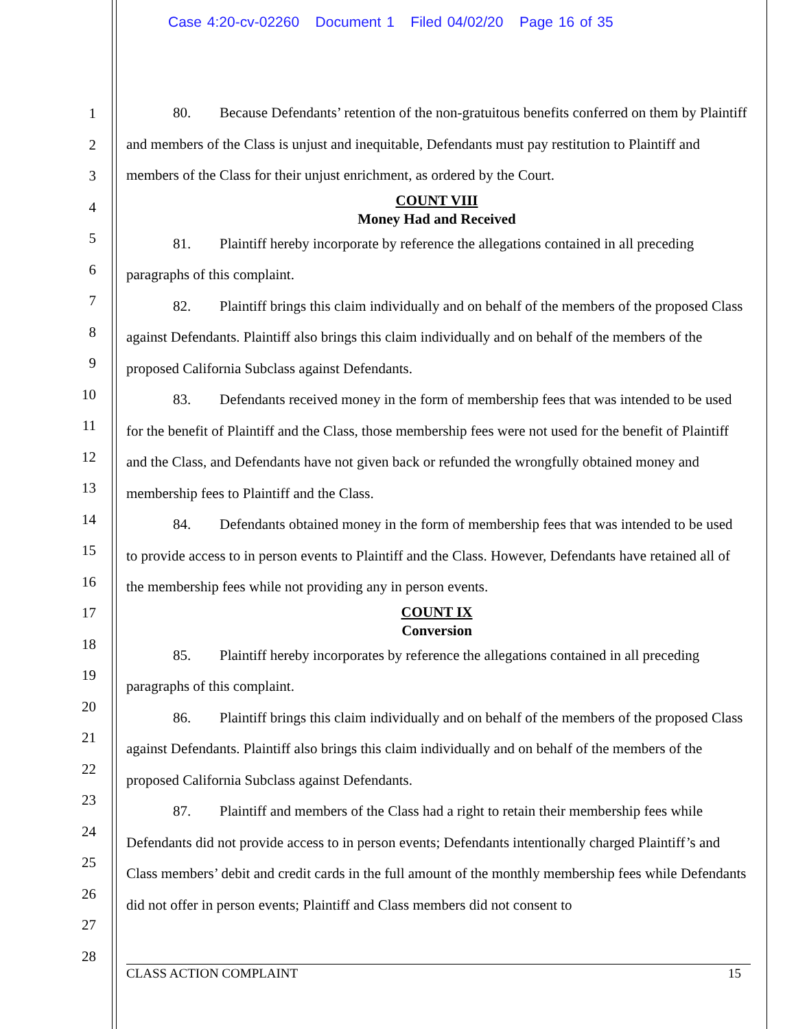Case 4:20-cv-02260 Document 1 Filed 04/02/20 Page 16 of 35
1
2
3
4
5
6
7
8
9
10
11
12
13
14
15
16
17
18
19
20
21
22
23
24
25
26
27
28
80. Because Defendants’ retention of the non-gratuitous benefits conferred on them by Plaintiff and members of the Class is unjust and inequitable, Defendants must pay restitution to Plaintiff and members of the Class for their unjust enrichment, as ordered by the Court.
COUNT VIII
Money Had and Received
81. Plaintiff hereby incorporate by reference the allegations contained in all preceding paragraphs of this complaint.
82. Plaintiff brings this claim individually and on behalf of the members of the proposed Class against Defendants. Plaintiff also brings this claim individually and on behalf of the members of the proposed California Subclass against Defendants.
83. Defendants received money in the form of membership fees that was intended to be used for the benefit of Plaintiff and the Class, those membership fees were not used for the benefit of Plaintiff and the Class, and Defendants have not given back or refunded the wrongfully obtained money and membership fees to Plaintiff and the Class.
84. Defendants obtained money in the form of membership fees that was intended to be used to provide access to in person events to Plaintiff and the Class. However, Defendants have retained all of the membership fees while not providing any in person events.
COUNT IX
Conversion
85. Plaintiff hereby incorporates by reference the allegations contained in all preceding paragraphs of this complaint.
86. Plaintiff brings this claim individually and on behalf of the members of the proposed Class against Defendants. Plaintiff also brings this claim individually and on behalf of the members of the proposed California Subclass against Defendants.
87. Plaintiff and members of the Class had a right to retain their membership fees while Defendants did not provide access to in person events; Defendants intentionally charged Plaintiff’s and Class members’ debit and credit cards in the full amount of the monthly membership fees while Defendants did not offer in person events; Plaintiff and Class members did not consent to
CLASS ACTION COMPLAINT 15